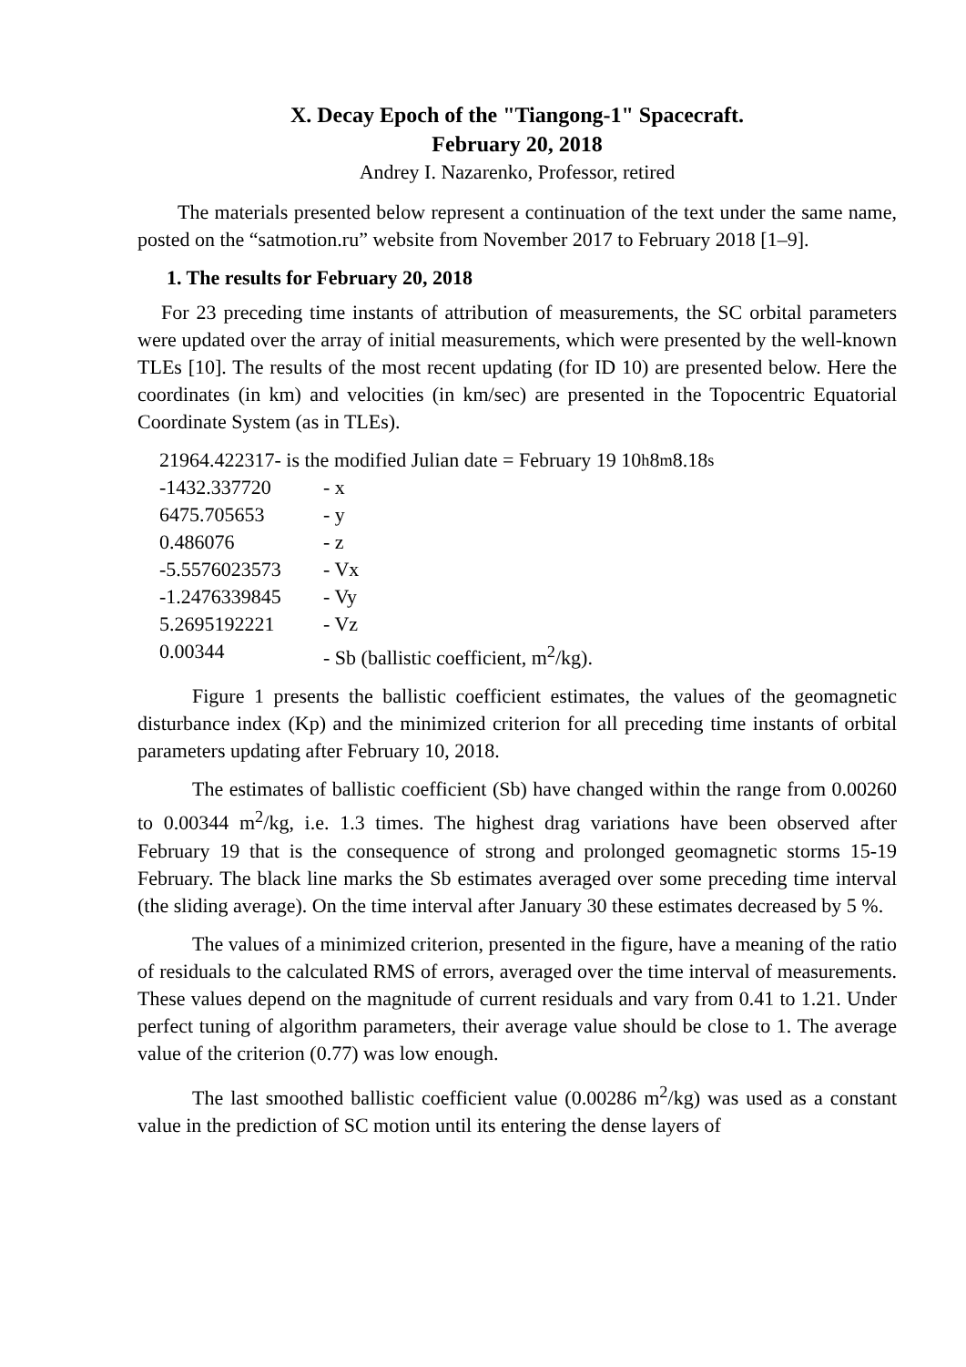X. Decay Epoch of the "Tiangong-1" Spacecraft.
February 20, 2018
Andrey I. Nazarenko, Professor, retired
The materials presented below represent a continuation of the text under the same name, posted on the “satmotion.ru” website from November 2017 to February 2018 [1–9].
1. The results for February 20, 2018
For 23 preceding time instants of attribution of measurements, the SC orbital parameters were updated over the array of initial measurements, which were presented by the well-known TLEs [10]. The results of the most recent updating (for ID 10) are presented below. Here the coordinates (in km) and velocities (in km/sec) are presented in the Topocentric Equatorial Coordinate System (as in TLEs).
21964.422317- is the modified Julian date = February 19 10<sup>h</sup> 8<sup>m</sup> 8.18<sup>s</sup>
-1432.337720 - x
6475.705653 - y
0.486076 - z
-5.5576023573 - Vx
-1.2476339845 - Vy
5.2695192221 - Vz
0.00344 - Sb (ballistic coefficient, m<sup>2</sup>/kg).
Figure 1 presents the ballistic coefficient estimates, the values of the geomagnetic disturbance index (Kp) and the minimized criterion for all preceding time instants of orbital parameters updating after February 10, 2018.
The estimates of ballistic coefficient (Sb) have changed within the range from 0.00260 to 0.00344 m<sup>2</sup>/kg, i.e. 1.3 times. The highest drag variations have been observed after February 19 that is the consequence of strong and prolonged geomagnetic storms 15-19 February. The black line marks the Sb estimates averaged over some preceding time interval (the sliding average). On the time interval after January 30 these estimates decreased by 5 %.
The values of a minimized criterion, presented in the figure, have a meaning of the ratio of residuals to the calculated RMS of errors, averaged over the time interval of measurements. These values depend on the magnitude of current residuals and vary from 0.41 to 1.21. Under perfect tuning of algorithm parameters, their average value should be close to 1. The average value of the criterion (0.77) was low enough.
The last smoothed ballistic coefficient value (0.00286 m<sup>2</sup>/kg) was used as a constant value in the prediction of SC motion until its entering the dense layers of